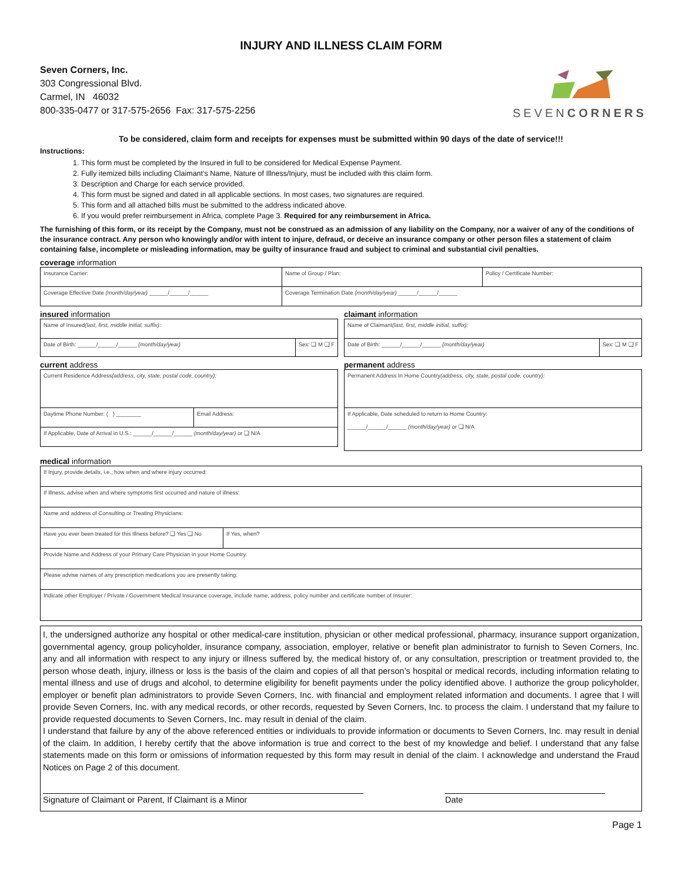INJURY AND ILLNESS CLAIM FORM
Seven Corners, Inc.
303 Congressional Blvd.
Carmel, IN 46032
800-335-0477 or 317-575-2656 Fax: 317-575-2256
SEVENCORNERS
To be considered, claim form and receipts for expenses must be submitted within 90 days of the date of service!!!
Instructions:
1. This form must be completed by the Insured in full to be considered for Medical Expense Payment.
2. Fully itemized bills including Claimant’s Name, Nature of Illness/Injury, must be included with this claim form.
3. Description and Charge for each service provided.
4. This form must be signed and dated in all applicable sections. In most cases, two signatures are required.
5. This form and all attached bills must be submitted to the address indicated above.
6. If you would prefer reimbursement in Africa, complete Page 3. Required for any reimbursement in Africa.
The furnishing of this form, or its receipt by the Company, must not be construed as an admission of any liability on the Company, nor a waiver of any of the conditions of the insurance contract. Any person who knowingly and/or with intent to injure, defraud, or deceive an insurance company or other person files a statement of claim containing false, incomplete or misleading information, may be guilty of insurance fraud and subject to criminal and substantial civil penalties.
coverage information
Insurance Carrier: Name of Group / Plan: Policy / Certificate Number:
Coverage Effective Date (month/day/year) ______/______/______ Coverage Termination Date (month/day/year) ______/______/______
insured information
Name of Insured(last, first, middle initial, suffix):
Date of Birth: ______/______/______ (month/day/year)
Sex: ❑ M ❑ F
current address
Current Residence Address(address, city, state, postal code, country):
Daytime Phone Number: ( ) ________ Email Address:
If Applicable, Date of Arrival in U.S.: ______/______/______ (month/day/year) or ❑ N/A
claimant information
Name of Claimant(last, first, middle initial, suffix):
Date of Birth: ______/______/______ (month/day/year)
Sex: ❑ M ❑ F
permanent address
Permanent Address In Home Country(address, city, state, postal code, country):
If Applicable, Date scheduled to return to Home Country:
______/______/______ (month/day/year) or ❑ N/A
medical information
If Injury, provide details, i.e., how when and where injury occurred:
If Illness, advise when and where symptoms first occurred and nature of illness:
Name and address of Consulting or Treating Physicians:
Have you ever been treated for this Illness before? ❑ Yes ❑ No
If Yes, when?
Provide Name and Address of your Primary Care Physician in your Home Country:
Please advise names of any prescription medications you are presently taking:
Indicate other Employer / Private / Government Medical Insurance coverage, include name, address, policy number and certificate number of Insurer:
I, the undersigned authorize any hospital or other medical-care institution, physician or other medical professional, pharmacy, insurance support organization, governmental agency, group policyholder, insurance company, association, employer, relative or benefit plan administrator to furnish to Seven Corners, Inc. any and all information with respect to any injury or illness suffered by, the medical history of, or any consultation, prescription or treatment provided to, the person whose death, injury, illness or loss is the basis of the claim and copies of all that person’s hospital or medical records, including information relating to mental illness and use of drugs and alcohol, to determine eligibility for benefit payments under the policy identified above. I authorize the group policyholder, employer or benefit plan administrators to provide Seven Corners, Inc. with financial and employment related information and documents. I agree that I will provide Seven Corners, Inc. with any medical records, or other records, requested by Seven Corners, Inc. to process the claim. I understand that my failure to provide requested documents to Seven Corners, Inc. may result in denial of the claim.
I understand that failure by any of the above referenced entities or individuals to provide information or documents to Seven Corners, Inc. may result in denial of the claim. In addition, I hereby certify that the above information is true and correct to the best of my knowledge and belief. I understand that any false statements made on this form or omissions of information requested by this form may result in denial of the claim. I acknowledge and understand the Fraud Notices on Page 2 of this document.
Signature of Claimant or Parent, If Claimant is a Minor Date
Page 1